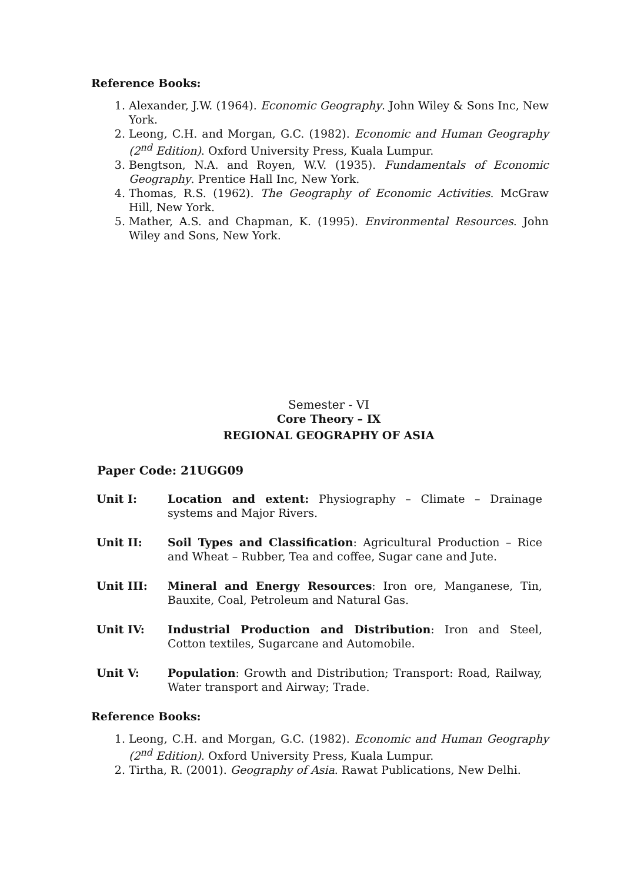Reference Books:
1. Alexander, J.W. (1964). Economic Geography. John Wiley & Sons Inc, New York.
2. Leong, C.H. and Morgan, G.C. (1982). Economic and Human Geography (2<sup>nd</sup> Edition). Oxford University Press, Kuala Lumpur.
3. Bengtson, N.A. and Royen, W.V. (1935). Fundamentals of Economic Geography. Prentice Hall Inc, New York.
4. Thomas, R.S. (1962). The Geography of Economic Activities. McGraw Hill, New York.
5. Mather, A.S. and Chapman, K. (1995). Environmental Resources. John Wiley and Sons, New York.
Semester - VI
Core Theory – IX
REGIONAL GEOGRAPHY OF ASIA
Paper Code: 21UGG09
Unit I: Location and extent: Physiography – Climate – Drainage systems and Major Rivers.
Unit II: Soil Types and Classification: Agricultural Production – Rice and Wheat – Rubber, Tea and coffee, Sugar cane and Jute.
Unit III: Mineral and Energy Resources: Iron ore, Manganese, Tin, Bauxite, Coal, Petroleum and Natural Gas.
Unit IV: Industrial Production and Distribution: Iron and Steel, Cotton textiles, Sugarcane and Automobile.
Unit V: Population: Growth and Distribution; Transport: Road, Railway, Water transport and Airway; Trade.
Reference Books:
1. Leong, C.H. and Morgan, G.C. (1982). Economic and Human Geography (2<sup>nd</sup> Edition). Oxford University Press, Kuala Lumpur.
2. Tirtha, R. (2001). Geography of Asia. Rawat Publications, New Delhi.